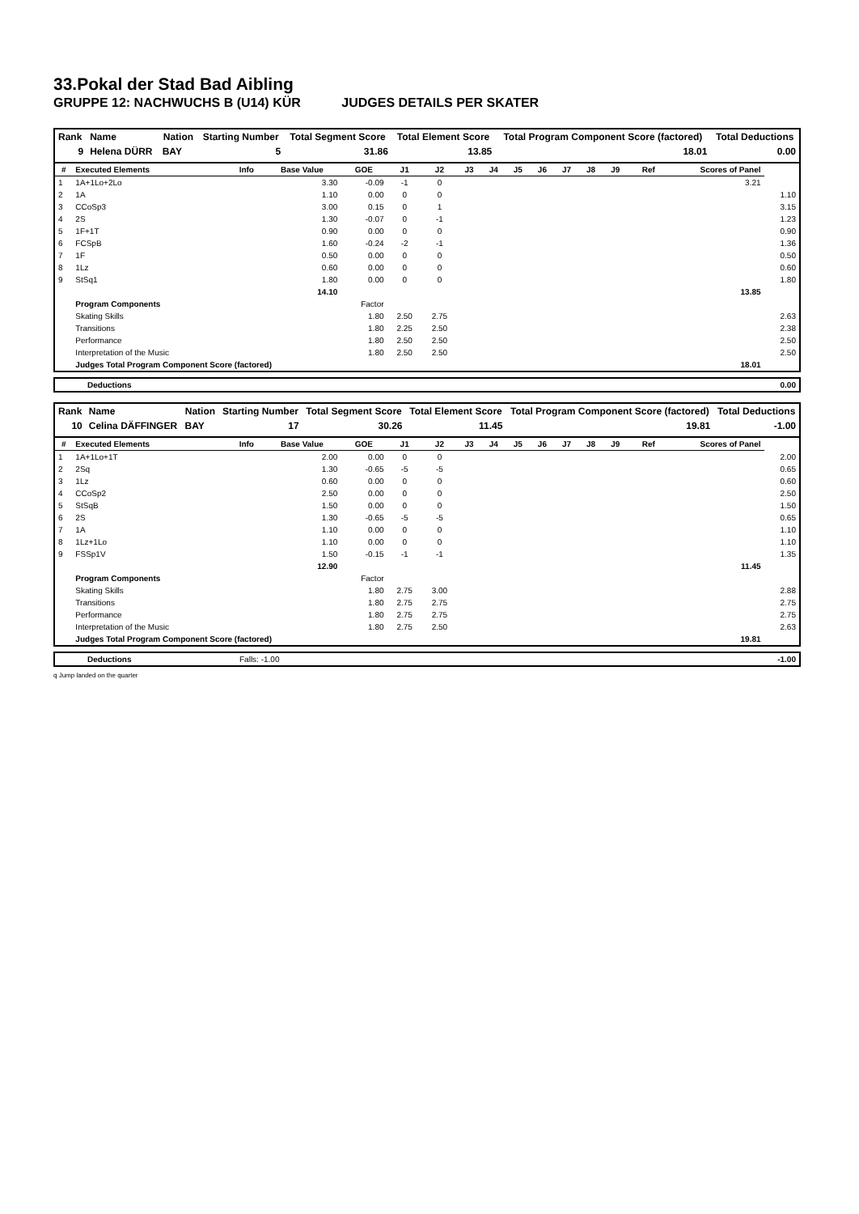33.Pokal der Stad Bad Aibling
GRUPPE 12: NACHWUCHS B (U14) KÜR JUDGES DETAILS PER SKATER
| Rank | Name | Nation | Starting Number | Total Segment Score | Total Element Score | Total Program Component Score (factored) | Total Deductions |
| --- | --- | --- | --- | --- | --- | --- | --- |
| 9 | Helena DÜRR | BAY | 5 | 31.86 | 13.85 | 18.01 | 0.00 |
| # | Executed Elements | Info | Base Value | GOE | J1 | J2 | J3 | J4 | J5 | J6 | J7 | J8 | J9 | Ref | Scores of Panel | |
| --- | --- | --- | --- | --- | --- | --- | --- | --- | --- | --- | --- | --- | --- | --- | --- | --- |
| 1 | 1A+1Lo+2Lo | | 3.30 | -0.09 | -1 | 0 | | | | | | | | | 3.21 | |
| 2 | 1A | | 1.10 | 0.00 | 0 | 0 | | | | | | | | | | 1.10 |
| 3 | CCoSp3 | | 3.00 | 0.15 | 0 | 1 | | | | | | | | | | 3.15 |
| 4 | 2S | | 1.30 | -0.07 | 0 | -1 | | | | | | | | | | 1.23 |
| 5 | 1F+1T | | 0.90 | 0.00 | 0 | 0 | | | | | | | | | | 0.90 |
| 6 | FCSpB | | 1.60 | -0.24 | -2 | -1 | | | | | | | | | | 1.36 |
| 7 | 1F | | 0.50 | 0.00 | 0 | 0 | | | | | | | | | | 0.50 |
| 8 | 1Lz | | 0.60 | 0.00 | 0 | 0 | | | | | | | | | | 0.60 |
| 9 | StSq1 | | 1.80 | 0.00 | 0 | 0 | | | | | | | | | | 1.80 |
| | | | 14.10 | | | | | | | | | | | | 13.85 | |
| | Program Components | | | Factor | | | | | | | | | | | | |
| | Skating Skills | | | 1.80 | 2.50 | 2.75 | | | | | | | | | | 2.63 |
| | Transitions | | | 1.80 | 2.25 | 2.50 | | | | | | | | | | 2.38 |
| | Performance | | | 1.80 | 2.50 | 2.50 | | | | | | | | | | 2.50 |
| | Interpretation of the Music | | | 1.80 | 2.50 | 2.50 | | | | | | | | | | 2.50 |
| | Judges Total Program Component Score (factored) | | | | | | | | | | | | | | 18.01 | |
| Deductions | 0.00 |
| Rank | Name | Nation | Starting Number | Total Segment Score | Total Element Score | Total Program Component Score (factored) | Total Deductions |
| --- | --- | --- | --- | --- | --- | --- | --- |
| 10 | Celina DÄFFINGER | BAY | 17 | 30.26 | 11.45 | 19.81 | -1.00 |
| # | Executed Elements | Info | Base Value | GOE | J1 | J2 | J3 | J4 | J5 | J6 | J7 | J8 | J9 | Ref | Scores of Panel | |
| --- | --- | --- | --- | --- | --- | --- | --- | --- | --- | --- | --- | --- | --- | --- | --- | --- |
| 1 | 1A+1Lo+1T | | 2.00 | 0.00 | 0 | 0 | | | | | | | | | | 2.00 |
| 2 | 2Sq | | 1.30 | -0.65 | -5 | -5 | | | | | | | | | | 0.65 |
| 3 | 1Lz | | 0.60 | 0.00 | 0 | 0 | | | | | | | | | | 0.60 |
| 4 | CCoSp2 | | 2.50 | 0.00 | 0 | 0 | | | | | | | | | | 2.50 |
| 5 | StSqB | | 1.50 | 0.00 | 0 | 0 | | | | | | | | | | 1.50 |
| 6 | 2S | | 1.30 | -0.65 | -5 | -5 | | | | | | | | | | 0.65 |
| 7 | 1A | | 1.10 | 0.00 | 0 | 0 | | | | | | | | | | 1.10 |
| 8 | 1Lz+1Lo | | 1.10 | 0.00 | 0 | 0 | | | | | | | | | | 1.10 |
| 9 | FSSp1V | | 1.50 | -0.15 | -1 | -1 | | | | | | | | | | 1.35 |
| | | | 12.90 | | | | | | | | | | | | 11.45 | |
| | Program Components | | | Factor | | | | | | | | | | | | |
| | Skating Skills | | | 1.80 | 2.75 | 3.00 | | | | | | | | | | 2.88 |
| | Transitions | | | 1.80 | 2.75 | 2.75 | | | | | | | | | | 2.75 |
| | Performance | | | 1.80 | 2.75 | 2.75 | | | | | | | | | | 2.75 |
| | Interpretation of the Music | | | 1.80 | 2.75 | 2.50 | | | | | | | | | | 2.63 |
| | Judges Total Program Component Score (factored) | | | | | | | | | | | | | | 19.81 | |
| Deductions | Falls: -1.00 | -1.00 |
q Jump landed on the quarter